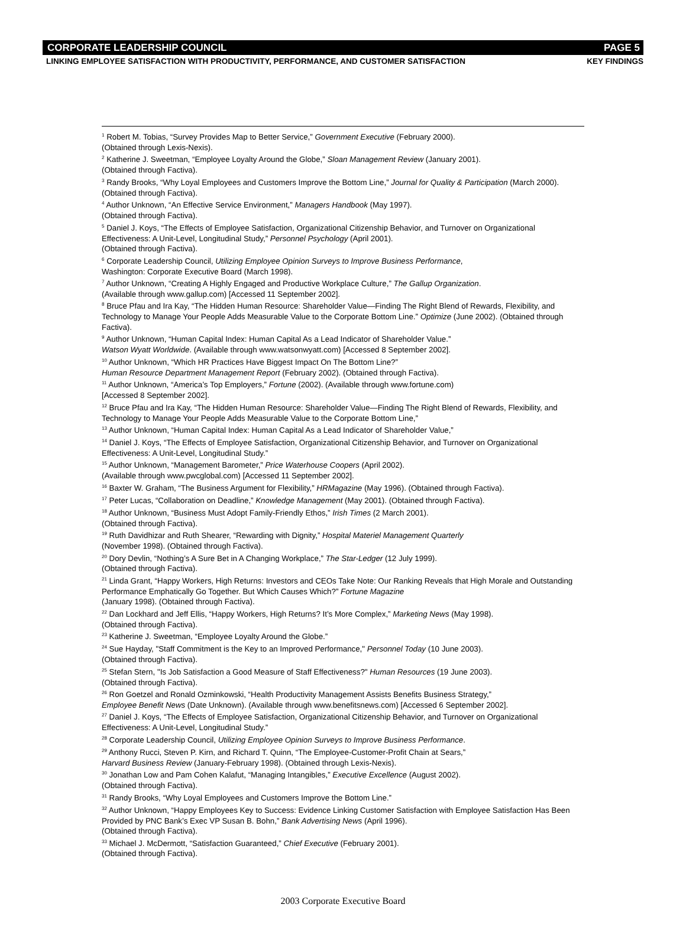CORPORATE LEADERSHIP COUNCIL PAGE 5
LINKING EMPLOYEE SATISFACTION WITH PRODUCTIVITY, PERFORMANCE, AND CUSTOMER SATISFACTION KEY FINDINGS
<sup>1</sup> Robert M. Tobias, “Survey Provides Map to Better Service,” Government Executive (February 2000).
(Obtained through Lexis-Nexis).
<sup>2</sup> Katherine J. Sweetman, “Employee Loyalty Around the Globe,” Sloan Management Review (January 2001).
(Obtained through Factiva).
<sup>3</sup> Randy Brooks, “Why Loyal Employees and Customers Improve the Bottom Line,” Journal for Quality & Participation (March 2000). (Obtained through Factiva).
<sup>4</sup> Author Unknown, “An Effective Service Environment,” Managers Handbook (May 1997).
(Obtained through Factiva).
<sup>5</sup> Daniel J. Koys, “The Effects of Employee Satisfaction, Organizational Citizenship Behavior, and Turnover on Organizational Effectiveness: A Unit-Level, Longitudinal Study,” Personnel Psychology (April 2001).
(Obtained through Factiva).
<sup>6</sup> Corporate Leadership Council, Utilizing Employee Opinion Surveys to Improve Business Performance,
Washington: Corporate Executive Board (March 1998).
<sup>7</sup> Author Unknown, “Creating A Highly Engaged and Productive Workplace Culture,” The Gallup Organization.
(Available through www.gallup.com) [Accessed 11 September 2002].
<sup>8</sup> Bruce Pfau and Ira Kay, “The Hidden Human Resource: Shareholder Value—Finding The Right Blend of Rewards, Flexibility, and Technology to Manage Your People Adds Measurable Value to the Corporate Bottom Line.” Optimize (June 2002). (Obtained through Factiva).
<sup>9</sup> Author Unknown, “Human Capital Index: Human Capital As a Lead Indicator of Shareholder Value.”
Watson Wyatt Worldwide. (Available through www.watsonwyatt.com) [Accessed 8 September 2002].
<sup>10</sup> Author Unknown, “Which HR Practices Have Biggest Impact On The Bottom Line?”
Human Resource Department Management Report (February 2002). (Obtained through Factiva).
<sup>11</sup> Author Unknown, “America’s Top Employers,” Fortune (2002). (Available through www.fortune.com)
[Accessed 8 September 2002].
<sup>12</sup> Bruce Pfau and Ira Kay, “The Hidden Human Resource: Shareholder Value—Finding The Right Blend of Rewards, Flexibility, and Technology to Manage Your People Adds Measurable Value to the Corporate Bottom Line,”
<sup>13</sup> Author Unknown, “Human Capital Index: Human Capital As a Lead Indicator of Shareholder Value,”
<sup>14</sup> Daniel J. Koys, “The Effects of Employee Satisfaction, Organizational Citizenship Behavior, and Turnover on Organizational Effectiveness: A Unit-Level, Longitudinal Study.”
<sup>15</sup> Author Unknown, “Management Barometer,” Price Waterhouse Coopers (April 2002).
(Available through www.pwcglobal.com) [Accessed 11 September 2002].
<sup>16</sup> Baxter W. Graham, “The Business Argument for Flexibility,” HRMagazine (May 1996). (Obtained through Factiva).
<sup>17</sup> Peter Lucas, “Collaboration on Deadline,” Knowledge Management (May 2001). (Obtained through Factiva).
<sup>18</sup> Author Unknown, “Business Must Adopt Family-Friendly Ethos,” Irish Times (2 March 2001).
(Obtained through Factiva).
<sup>19</sup> Ruth Davidhizar and Ruth Shearer, “Rewarding with Dignity,” Hospital Materiel Management Quarterly
(November 1998). (Obtained through Factiva).
<sup>20</sup> Dory Devlin, “Nothing’s A Sure Bet in A Changing Workplace,” The Star-Ledger (12 July 1999).
(Obtained through Factiva).
<sup>21</sup> Linda Grant, “Happy Workers, High Returns: Investors and CEOs Take Note: Our Ranking Reveals that High Morale and Outstanding Performance Emphatically Go Together. But Which Causes Which?” Fortune Magazine
(January 1998). (Obtained through Factiva).
<sup>22</sup> Dan Lockhard and Jeff Ellis, “Happy Workers, High Returns? It’s More Complex,” Marketing News (May 1998).
(Obtained through Factiva).
<sup>23</sup> Katherine J. Sweetman, “Employee Loyalty Around the Globe.”
<sup>24</sup> Sue Hayday, "Staff Commitment is the Key to an Improved Performance," Personnel Today (10 June 2003).
(Obtained through Factiva).
<sup>25</sup> Stefan Stern, "Is Job Satisfaction a Good Measure of Staff Effectiveness?" Human Resources (19 June 2003).
(Obtained through Factiva).
<sup>26</sup> Ron Goetzel and Ronald Ozminkowski, “Health Productivity Management Assists Benefits Business Strategy,”
Employee Benefit News (Date Unknown). (Available through www.benefitsnews.com) [Accessed 6 September 2002].
<sup>27</sup> Daniel J. Koys, “The Effects of Employee Satisfaction, Organizational Citizenship Behavior, and Turnover on Organizational Effectiveness: A Unit-Level, Longitudinal Study.”
<sup>28</sup> Corporate Leadership Council, Utilizing Employee Opinion Surveys to Improve Business Performance.
<sup>29</sup> Anthony Rucci, Steven P. Kirn, and Richard T. Quinn, “The Employee-Customer-Profit Chain at Sears,”
Harvard Business Review (January-February 1998). (Obtained through Lexis-Nexis).
<sup>30</sup> Jonathan Low and Pam Cohen Kalafut, “Managing Intangibles,” Executive Excellence (August 2002).
(Obtained through Factiva).
<sup>31</sup> Randy Brooks, “Why Loyal Employees and Customers Improve the Bottom Line.”
<sup>32</sup> Author Unknown, “Happy Employees Key to Success: Evidence Linking Customer Satisfaction with Employee Satisfaction Has Been Provided by PNC Bank’s Exec VP Susan B. Bohn,” Bank Advertising News (April 1996).
(Obtained through Factiva).
<sup>33</sup> Michael J. McDermott, “Satisfaction Guaranteed,” Chief Executive (February 2001).
(Obtained through Factiva).
2003 Corporate Executive Board